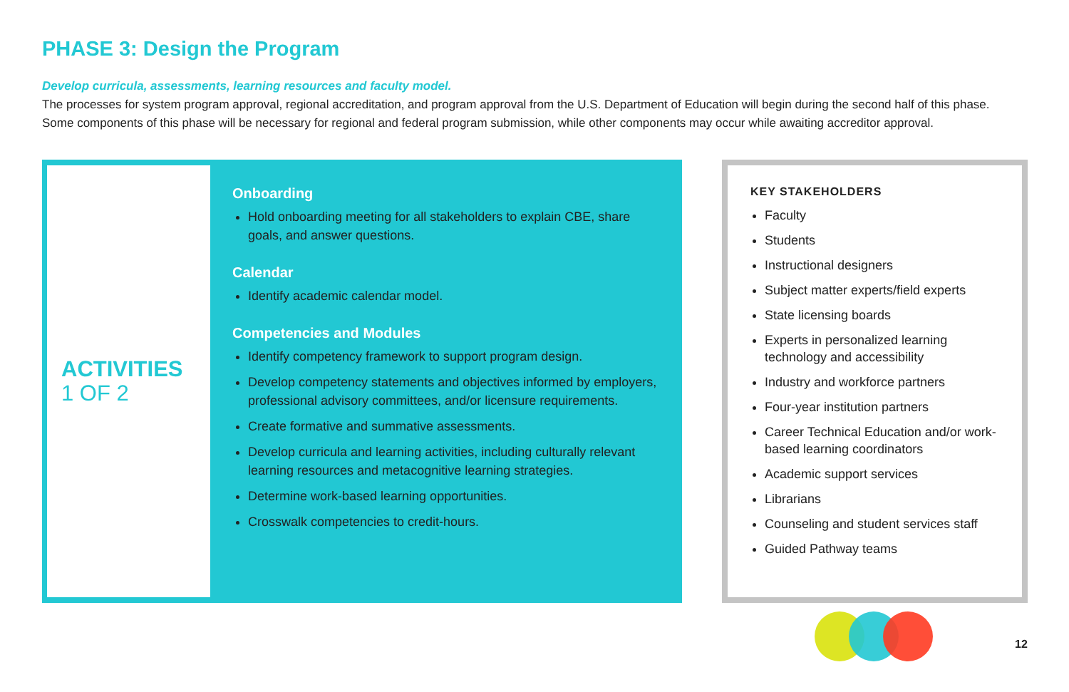PHASE 3: Design the Program
Develop curricula, assessments, learning resources and faculty model.
The processes for system program approval, regional accreditation, and program approval from the U.S. Department of Education will begin during the second half of this phase. Some components of this phase will be necessary for regional and federal program submission, while other components may occur while awaiting accreditor approval.
ACTIVITIES
1 OF 2
Onboarding
Hold onboarding meeting for all stakeholders to explain CBE, share goals, and answer questions.
Calendar
Identify academic calendar model.
Competencies and Modules
Identify competency framework to support program design.
Develop competency statements and objectives informed by employers, professional advisory committees, and/or licensure requirements.
Create formative and summative assessments.
Develop curricula and learning activities, including culturally relevant learning resources and metacognitive learning strategies.
Determine work-based learning opportunities.
Crosswalk competencies to credit-hours.
KEY STAKEHOLDERS
Faculty
Students
Instructional designers
Subject matter experts/field experts
State licensing boards
Experts in personalized learning technology and accessibility
Industry and workforce partners
Four-year institution partners
Career Technical Education and/or work-based learning coordinators
Academic support services
Librarians
Counseling and student services staff
Guided Pathway teams
12